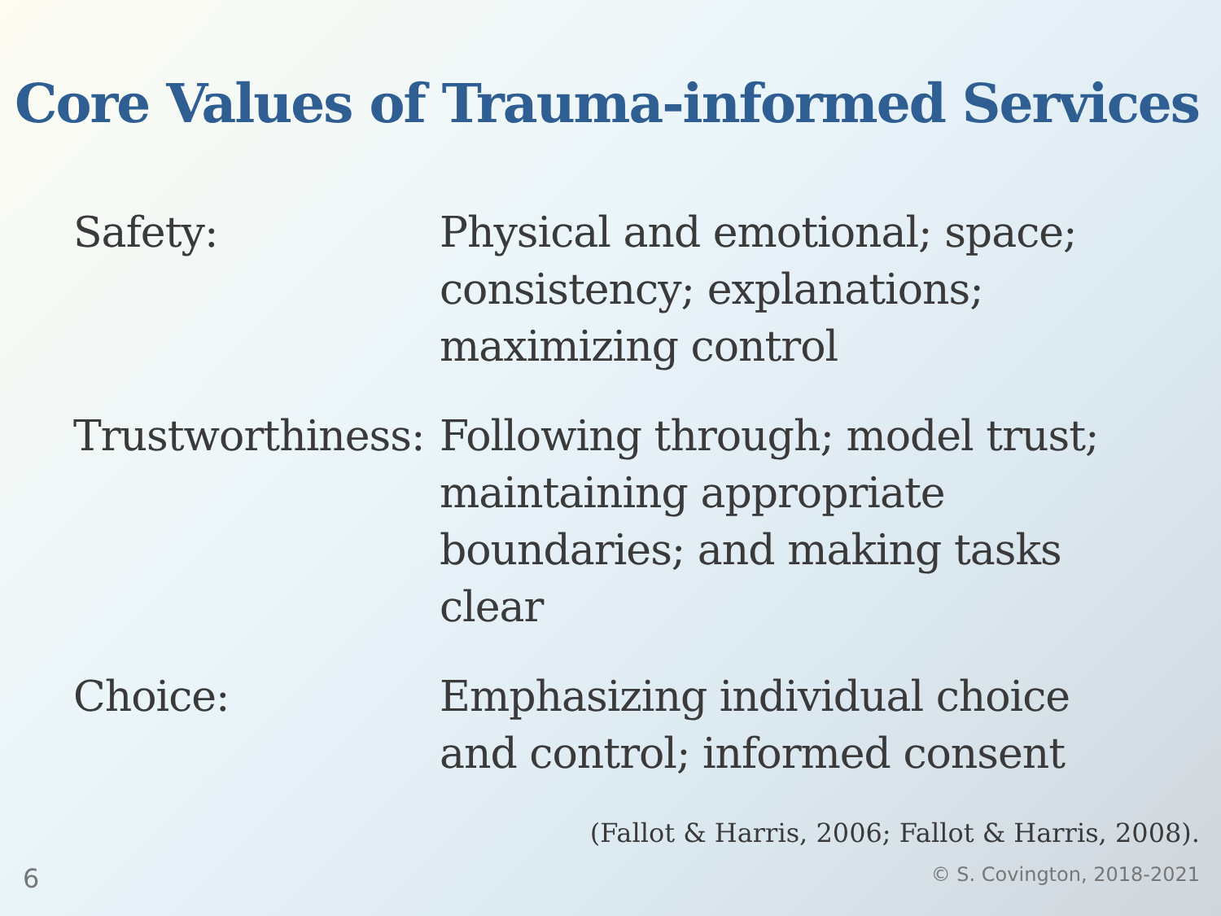Core Values of Trauma-informed Services
Safety: Physical and emotional; space; consistency; explanations; maximizing control
Trustworthiness:
Following through; model trust; maintaining appropriate boundaries; and making tasks clear
Choice: Emphasizing individual choice and control; informed consent
(Fallot & Harris, 2006; Fallot & Harris, 2008).
6 © S. Covington, 2018-2021